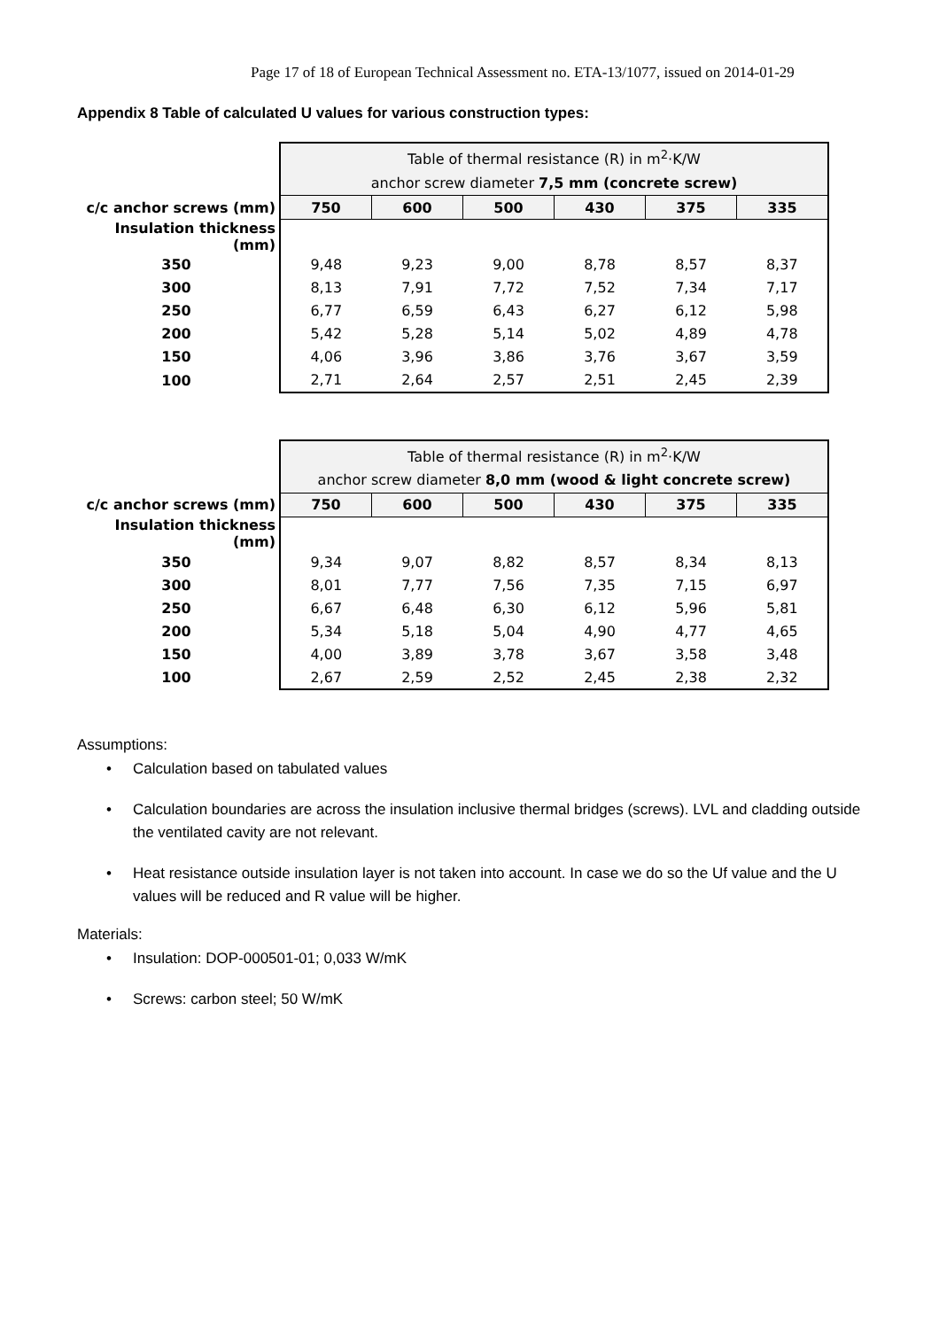Page 17 of 18 of European Technical Assessment no. ETA-13/1077, issued on 2014-01-29
Appendix 8 Table of calculated U values for various construction types:
| | Table of thermal resistance (R) in m<sup>2</sup>·K/W anchor screw diameter 7,5 mm (concrete screw) | | | | | |
| c/c anchor screws (mm) | 750 | 600 | 500 | 430 | 375 | 335 |
| Insulation thickness (mm) | | | | | | |
| 350 | 9,48 | 9,23 | 9,00 | 8,78 | 8,57 | 8,37 |
| 300 | 8,13 | 7,91 | 7,72 | 7,52 | 7,34 | 7,17 |
| 250 | 6,77 | 6,59 | 6,43 | 6,27 | 6,12 | 5,98 |
| 200 | 5,42 | 5,28 | 5,14 | 5,02 | 4,89 | 4,78 |
| 150 | 4,06 | 3,96 | 3,86 | 3,76 | 3,67 | 3,59 |
| 100 | 2,71 | 2,64 | 2,57 | 2,51 | 2,45 | 2,39 |
| | Table of thermal resistance (R) in m<sup>2</sup>·K/W anchor screw diameter 8,0 mm (wood & light concrete screw) | | | | | |
| c/c anchor screws (mm) | 750 | 600 | 500 | 430 | 375 | 335 |
| Insulation thickness (mm) | | | | | | |
| 350 | 9,34 | 9,07 | 8,82 | 8,57 | 8,34 | 8,13 |
| 300 | 8,01 | 7,77 | 7,56 | 7,35 | 7,15 | 6,97 |
| 250 | 6,67 | 6,48 | 6,30 | 6,12 | 5,96 | 5,81 |
| 200 | 5,34 | 5,18 | 5,04 | 4,90 | 4,77 | 4,65 |
| 150 | 4,00 | 3,89 | 3,78 | 3,67 | 3,58 | 3,48 |
| 100 | 2,67 | 2,59 | 2,52 | 2,45 | 2,38 | 2,32 |
Assumptions:
• Calculation based on tabulated values
• Calculation boundaries are across the insulation inclusive thermal bridges (screws). LVL and cladding outside the ventilated cavity are not relevant.
• Heat resistance outside insulation layer is not taken into account. In case we do so the Uf value and the U values will be reduced and R value will be higher.
Materials:
• Insulation: DOP-000501-01; 0,033 W/mK
• Screws: carbon steel; 50 W/mK